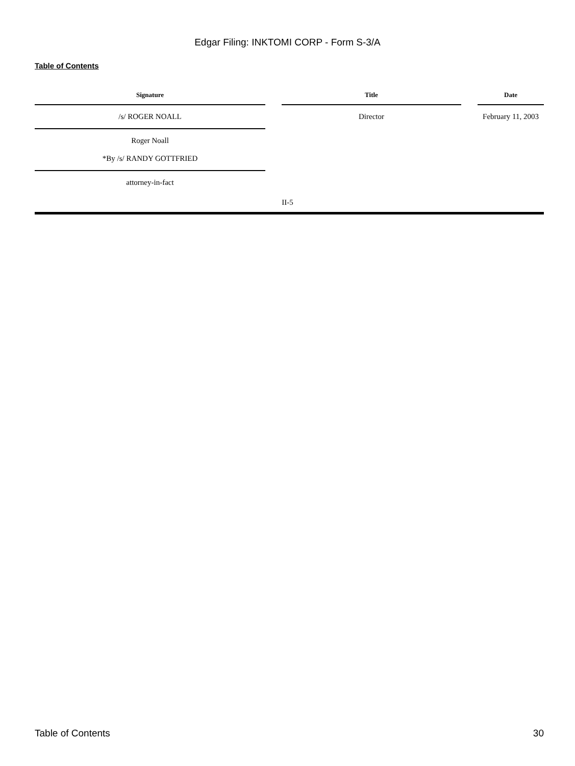Edgar Filing: INKTOMI CORP - Form S-3/A
Table of Contents
| Signature | | Title | | Date |
| --- | --- | --- | --- | --- |
| /s/ ROGER NOALL | | Director | | February 11, 2003 |
| Roger Noall | | | | |
| *By /s/ RANDY GOTTFRIED | | | | |
| attorney-in-fact | | | | |
II-5
Table of Contents 30